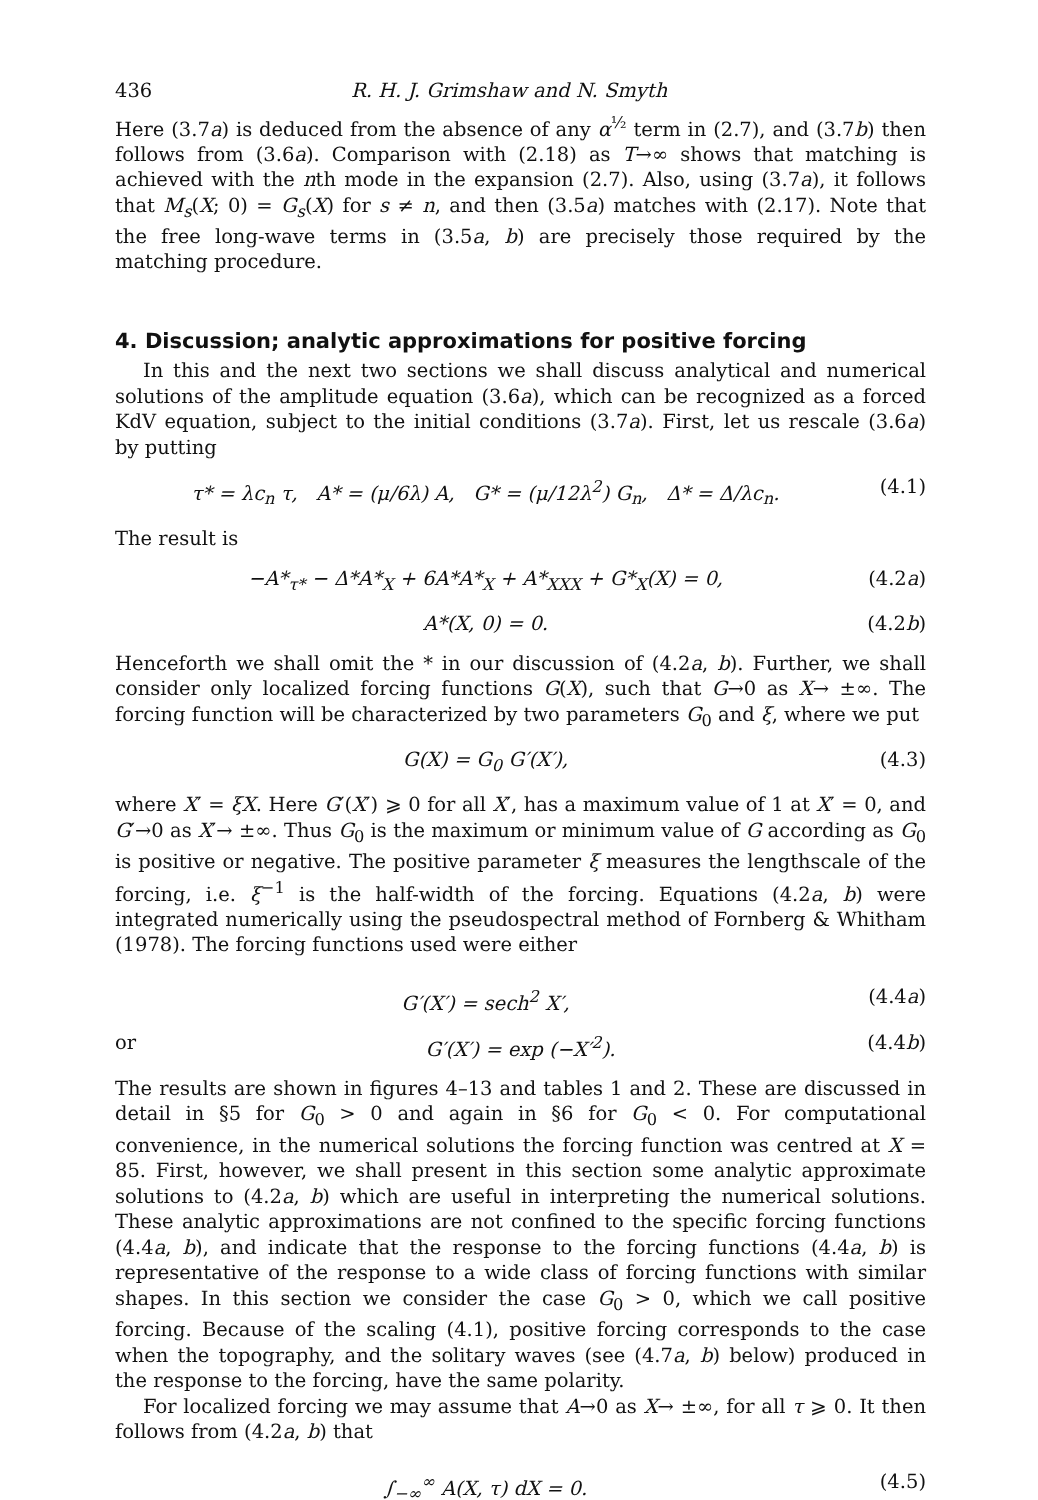436 R. H. J. Grimshaw and N. Smyth
Here (3.7a) is deduced from the absence of any α<sup>½</sup> term in (2.7), and (3.7b) then follows from (3.6a). Comparison with (2.18) as T→∞ shows that matching is achieved with the nth mode in the expansion (2.7). Also, using (3.7a), it follows that M<sub>s</sub>(X; 0) = G<sub>s</sub>(X) for s ≠ n, and then (3.5a) matches with (2.17). Note that the free long-wave terms in (3.5a, b) are precisely those required by the matching procedure.
4. Discussion; analytic approximations for positive forcing
In this and the next two sections we shall discuss analytical and numerical solutions of the amplitude equation (3.6a), which can be recognized as a forced KdV equation, subject to the initial conditions (3.7a). First, let us rescale (3.6a) by putting
τ* = λc<sub>n</sub> τ, A* = (μ/6λ) A, G* = (μ/12λ<sup>2</sup>) G<sub>n</sub>, Δ* = Δ/λc<sub>n</sub>. (4.1)
The result is
−A*<sub>τ*</sub> − Δ*A*<sub>X</sub> + 6A*A*<sub>X</sub> + A*<sub>XXX</sub> + G*<sub>X</sub>(X) = 0, (4.2a)
A*(X, 0) = 0. (4.2b)
Henceforth we shall omit the * in our discussion of (4.2a, b). Further, we shall consider only localized forcing functions G(X), such that G→0 as X→ ±∞. The forcing function will be characterized by two parameters G<sub>0</sub> and ξ, where we put
G(X) = G<sub>0</sub> G′(X′), (4.3)
where X′ = ξX. Here G′(X′) ⩾ 0 for all X′, has a maximum value of 1 at X′ = 0, and G′→0 as X′→ ±∞. Thus G<sub>0</sub> is the maximum or minimum value of G according as G<sub>0</sub> is positive or negative. The positive parameter ξ measures the lengthscale of the forcing, i.e. ξ<sup>−1</sup> is the half-width of the forcing. Equations (4.2a, b) were integrated numerically using the pseudospectral method of Fornberg & Whitham (1978). The forcing functions used were either
G′(X′) = sech<sup>2</sup> X′, (4.4a)
or G′(X′) = exp (−X′<sup>2</sup>). (4.4b)
The results are shown in figures 4–13 and tables 1 and 2. These are discussed in detail in §5 for G<sub>0</sub> > 0 and again in §6 for G<sub>0</sub> < 0. For computational convenience, in the numerical solutions the forcing function was centred at X = 85. First, however, we shall present in this section some analytic approximate solutions to (4.2a, b) which are useful in interpreting the numerical solutions. These analytic approximations are not confined to the specific forcing functions (4.4a, b), and indicate that the response to the forcing functions (4.4a, b) is representative of the response to a wide class of forcing functions with similar shapes. In this section we consider the case G<sub>0</sub> > 0, which we call positive forcing. Because of the scaling (4.1), positive forcing corresponds to the case when the topography, and the solitary waves (see (4.7a, b) below) produced in the response to the forcing, have the same polarity.
For localized forcing we may assume that A→0 as X→ ±∞, for all τ ⩾ 0. It then follows from (4.2a, b) that
∫<sub>−∞</sub><sup>∞</sup> A(X, τ) dX = 0. (4.5)